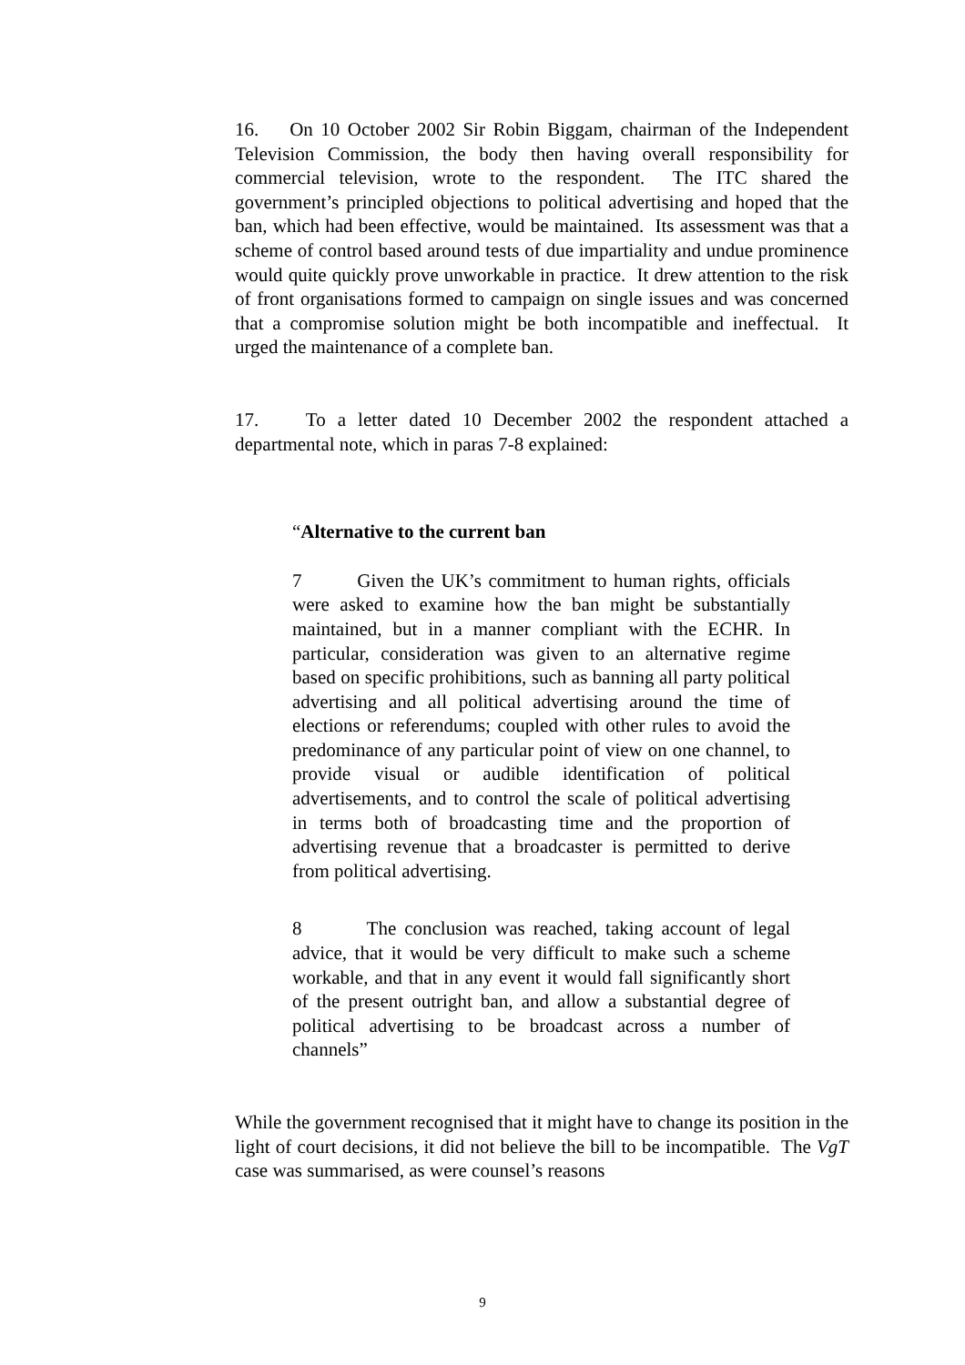16. On 10 October 2002 Sir Robin Biggam, chairman of the Independent Television Commission, the body then having overall responsibility for commercial television, wrote to the respondent. The ITC shared the government’s principled objections to political advertising and hoped that the ban, which had been effective, would be maintained. Its assessment was that a scheme of control based around tests of due impartiality and undue prominence would quite quickly prove unworkable in practice. It drew attention to the risk of front organisations formed to campaign on single issues and was concerned that a compromise solution might be both incompatible and ineffectual. It urged the maintenance of a complete ban.
17. To a letter dated 10 December 2002 the respondent attached a departmental note, which in paras 7-8 explained:
“Alternative to the current ban
7 Given the UK’s commitment to human rights, officials were asked to examine how the ban might be substantially maintained, but in a manner compliant with the ECHR. In particular, consideration was given to an alternative regime based on specific prohibitions, such as banning all party political advertising and all political advertising around the time of elections or referendums; coupled with other rules to avoid the predominance of any particular point of view on one channel, to provide visual or audible identification of political advertisements, and to control the scale of political advertising in terms both of broadcasting time and the proportion of advertising revenue that a broadcaster is permitted to derive from political advertising.
8 The conclusion was reached, taking account of legal advice, that it would be very difficult to make such a scheme workable, and that in any event it would fall significantly short of the present outright ban, and allow a substantial degree of political advertising to be broadcast across a number of channels”
While the government recognised that it might have to change its position in the light of court decisions, it did not believe the bill to be incompatible. The VgT case was summarised, as were counsel’s reasons
9